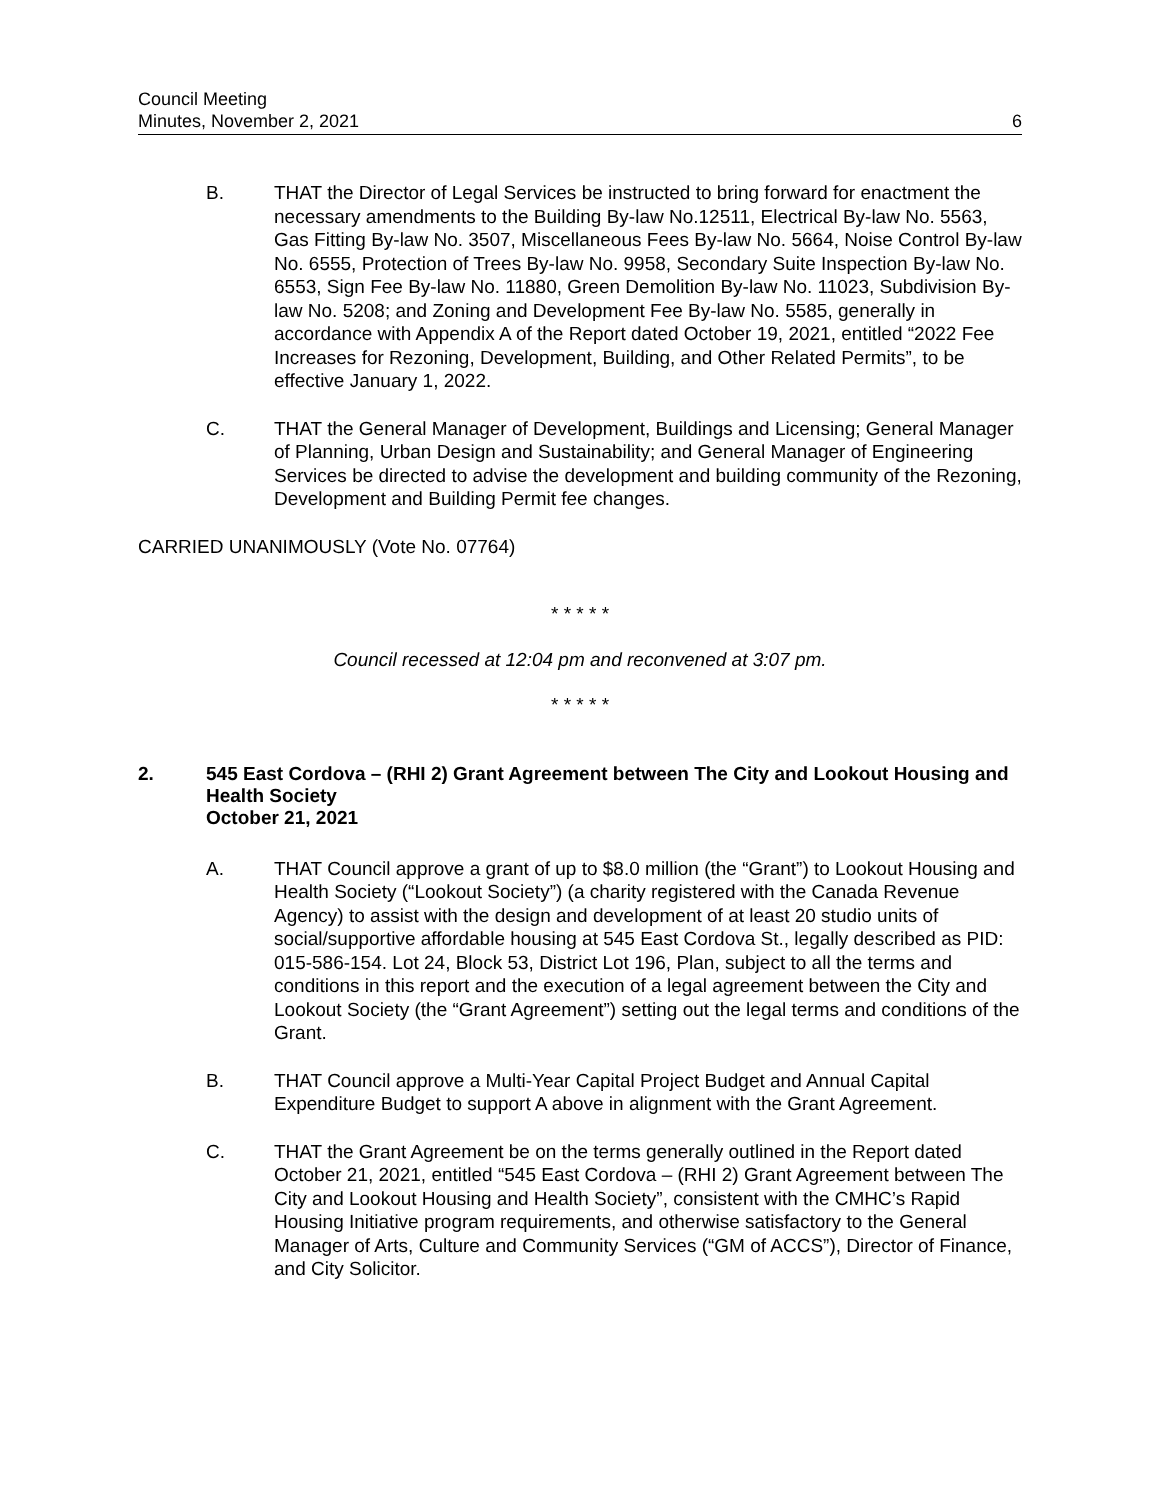Council Meeting
Minutes, November 2, 2021
6
B. THAT the Director of Legal Services be instructed to bring forward for enactment the necessary amendments to the Building By-law No.12511, Electrical By-law No. 5563, Gas Fitting By-law No. 3507, Miscellaneous Fees By-law No. 5664, Noise Control By-law No. 6555, Protection of Trees By-law No. 9958, Secondary Suite Inspection By-law No. 6553, Sign Fee By-law No. 11880, Green Demolition By-law No. 11023, Subdivision By-law No. 5208; and Zoning and Development Fee By-law No. 5585, generally in accordance with Appendix A of the Report dated October 19, 2021, entitled “2022 Fee Increases for Rezoning, Development, Building, and Other Related Permits”, to be effective January 1, 2022.
C. THAT the General Manager of Development, Buildings and Licensing; General Manager of Planning, Urban Design and Sustainability; and General Manager of Engineering Services be directed to advise the development and building community of the Rezoning, Development and Building Permit fee changes.
CARRIED UNANIMOUSLY (Vote No. 07764)
* * * * *
Council recessed at 12:04 pm and reconvened at 3:07 pm.
* * * * *
2. 545 East Cordova – (RHI 2) Grant Agreement between The City and Lookout Housing and Health Society
October 21, 2021
A. THAT Council approve a grant of up to $8.0 million (the “Grant”) to Lookout Housing and Health Society (“Lookout Society”) (a charity registered with the Canada Revenue Agency) to assist with the design and development of at least 20 studio units of social/supportive affordable housing at 545 East Cordova St., legally described as PID: 015-586-154. Lot 24, Block 53, District Lot 196, Plan, subject to all the terms and conditions in this report and the execution of a legal agreement between the City and Lookout Society (the “Grant Agreement”) setting out the legal terms and conditions of the Grant.
B. THAT Council approve a Multi-Year Capital Project Budget and Annual Capital Expenditure Budget to support A above in alignment with the Grant Agreement.
C. THAT the Grant Agreement be on the terms generally outlined in the Report dated October 21, 2021, entitled “545 East Cordova – (RHI 2) Grant Agreement between The City and Lookout Housing and Health Society”, consistent with the CMHC’s Rapid Housing Initiative program requirements, and otherwise satisfactory to the General Manager of Arts, Culture and Community Services (“GM of ACCS”), Director of Finance, and City Solicitor.